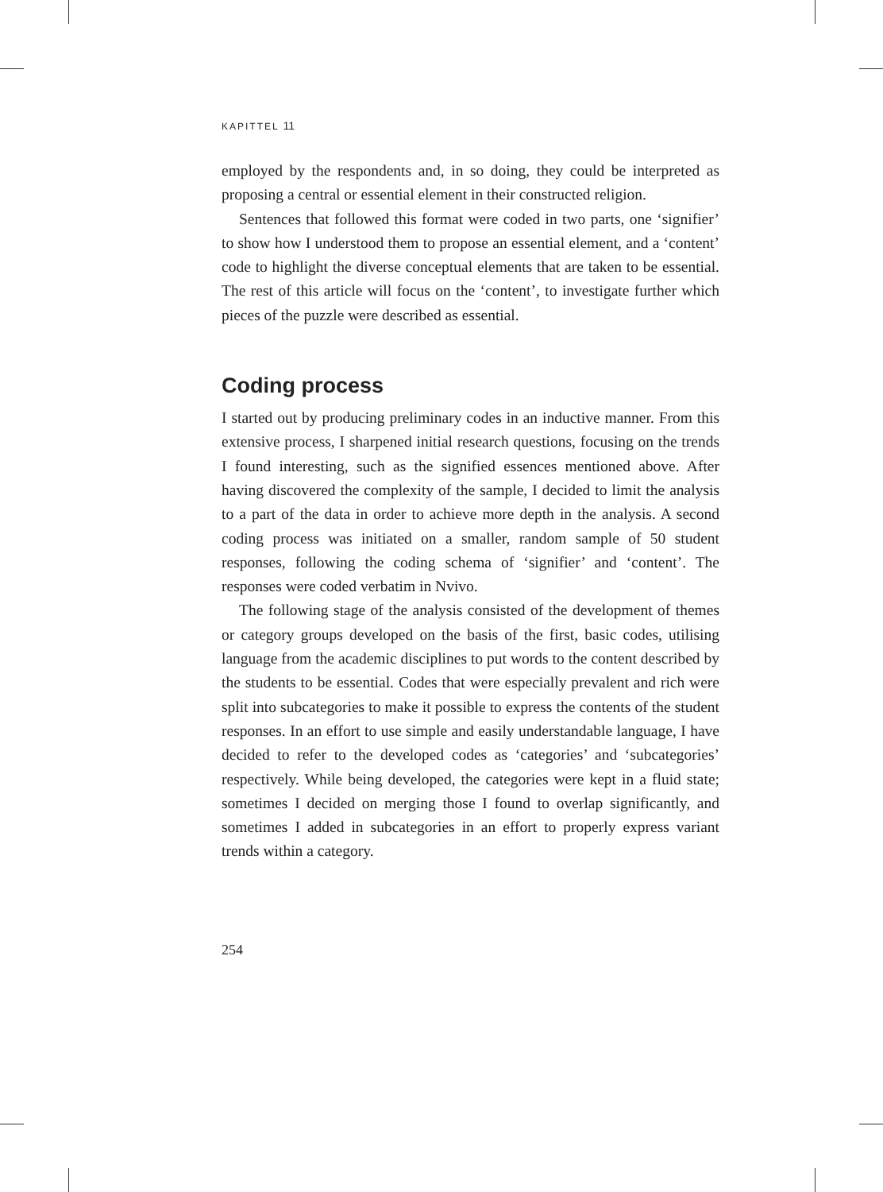KAPITTEL 11
employed by the respondents and, in so doing, they could be interpreted as proposing a central or essential element in their constructed religion.
Sentences that followed this format were coded in two parts, one ‘signifier’ to show how I understood them to propose an essential element, and a ‘content’ code to highlight the diverse conceptual elements that are taken to be essential. The rest of this article will focus on the ‘content’, to investigate further which pieces of the puzzle were described as essential.
Coding process
I started out by producing preliminary codes in an inductive manner. From this extensive process, I sharpened initial research questions, focusing on the trends I found interesting, such as the signified essences mentioned above. After having discovered the complexity of the sample, I decided to limit the analysis to a part of the data in order to achieve more depth in the analysis. A second coding process was initiated on a smaller, random sample of 50 student responses, following the coding schema of ‘signifier’ and ‘content’. The responses were coded verbatim in Nvivo.
The following stage of the analysis consisted of the development of themes or category groups developed on the basis of the first, basic codes, utilising language from the academic disciplines to put words to the content described by the students to be essential. Codes that were especially prevalent and rich were split into subcategories to make it possible to express the contents of the student responses. In an effort to use simple and easily understandable language, I have decided to refer to the developed codes as ‘categories’ and ‘subcategories’ respectively. While being developed, the categories were kept in a fluid state; sometimes I decided on merging those I found to overlap significantly, and sometimes I added in subcategories in an effort to properly express variant trends within a category.
254